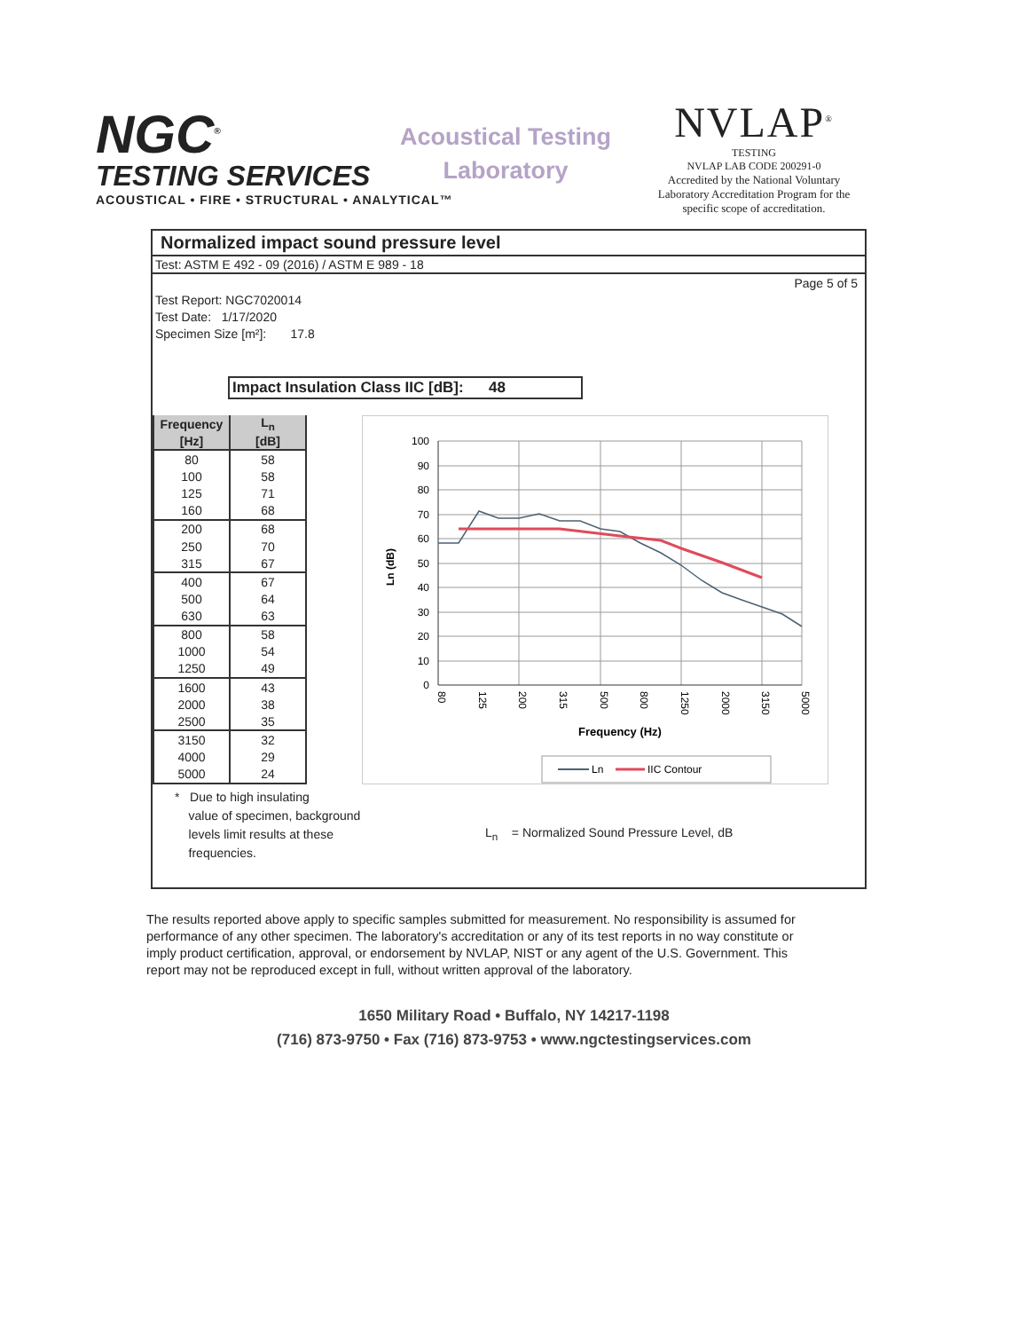NGC<sup>®</sup>
TESTING SERVICES
ACOUSTICAL • FIRE • STRUCTURAL • ANALYTICAL™
Acoustical Testing
Laboratory
NVLAP<sup>®</sup>
TESTING
NVLAP LAB CODE 200291-0
Accredited by the National Voluntary Laboratory Accreditation Program for the specific scope of accreditation.
Normalized impact sound pressure level
Test: ASTM E 492 - 09 (2016) / ASTM E 989 - 18
Page 5 of 5
Test Report: NGC7020014
Test Date: 1/17/2020
Specimen Size [m²]: 17.8
Impact Insulation Class IIC [dB]: 48
| Frequency | L<sub>n</sub> |
| --- | --- |
| [Hz] | [dB] |
| 80 | 58 |
| 100 | 58 |
| 125 | 71 |
| 160 | 68 |
| 200 | 68 |
| 250 | 70 |
| 315 | 67 |
| 400 | 67 |
| 500 | 64 |
| 630 | 63 |
| 800 | 58 |
| 1000 | 54 |
| 1250 | 49 |
| 1600 | 43 |
| 2000 | 38 |
| 2500 | 35 |
| 3150 | 32 |
| 4000 | 29 |
| 5000 | 24 |
100
90
80
70
60
50
40
30
20
10
0
80
125
200
315
500
800
1250
2000
3150
5000
Ln (dB)
Frequency (Hz)
Ln
IIC Contour
* Due to high insulating
value of specimen, background
levels limit results at these
frequencies.
L<sub>n</sub> = Normalized Sound Pressure Level, dB
The results reported above apply to specific samples submitted for measurement. No responsibility is assumed for performance of any other specimen. The laboratory's accreditation or any of its test reports in no way constitute or imply product certification, approval, or endorsement by NVLAP, NIST or any agent of the U.S. Government. This report may not be reproduced except in full, without written approval of the laboratory.
1650 Military Road • Buffalo, NY 14217-1198
(716) 873-9750 • Fax (716) 873-9753 • www.ngctestingservices.com